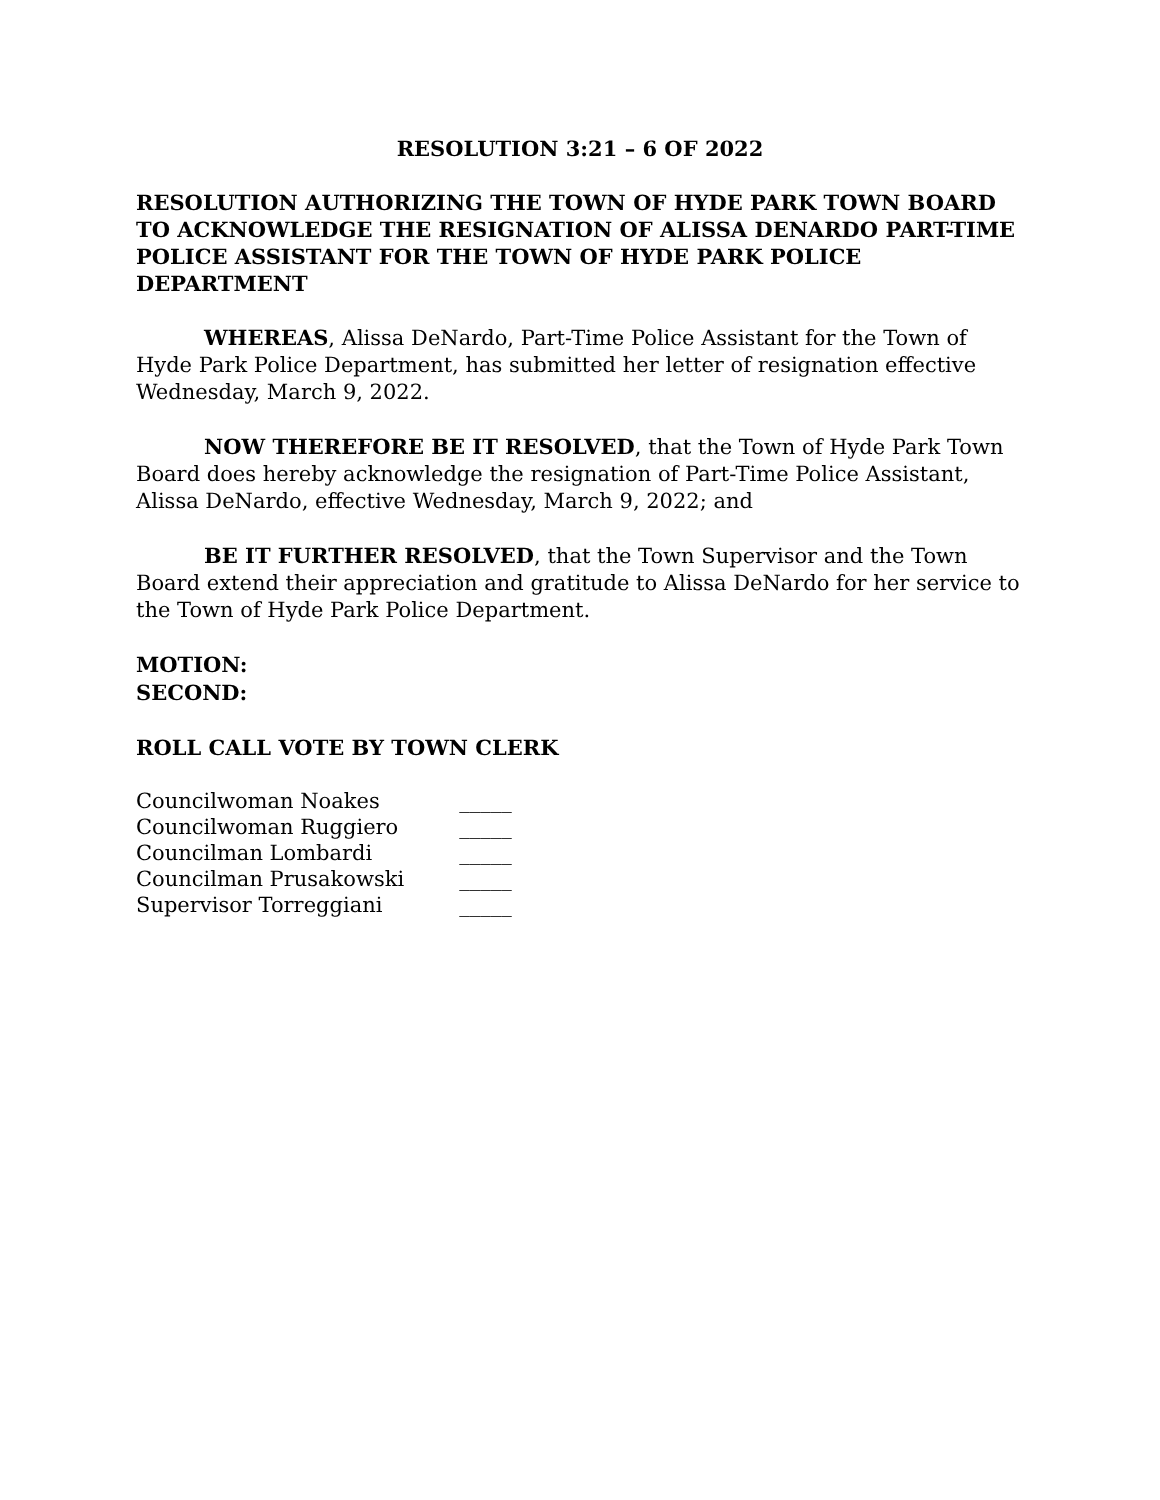RESOLUTION 3:21 – 6 OF 2022
RESOLUTION AUTHORIZING THE TOWN OF HYDE PARK TOWN BOARD TO ACKNOWLEDGE THE RESIGNATION OF ALISSA DENARDO PART-TIME POLICE ASSISTANT FOR THE TOWN OF HYDE PARK POLICE DEPARTMENT
WHEREAS, Alissa DeNardo, Part-Time Police Assistant for the Town of Hyde Park Police Department, has submitted her letter of resignation effective Wednesday, March 9, 2022.
NOW THEREFORE BE IT RESOLVED, that the Town of Hyde Park Town Board does hereby acknowledge the resignation of Part-Time Police Assistant, Alissa DeNardo, effective Wednesday, March 9, 2022; and
BE IT FURTHER RESOLVED, that the Town Supervisor and the Town Board extend their appreciation and gratitude to Alissa DeNardo for her service to the Town of Hyde Park Police Department.
MOTION:
SECOND:
ROLL CALL VOTE BY TOWN CLERK
| Councilwoman Noakes | _____ |
| Councilwoman Ruggiero | _____ |
| Councilman Lombardi | _____ |
| Councilman Prusakowski | _____ |
| Supervisor Torreggiani | _____ |